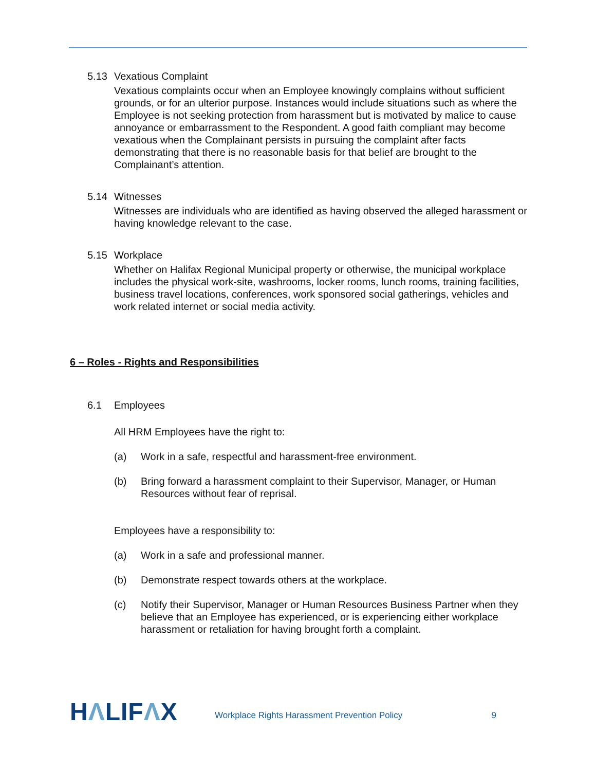5.13 Vexatious Complaint
Vexatious complaints occur when an Employee knowingly complains without sufficient grounds, or for an ulterior purpose. Instances would include situations such as where the Employee is not seeking protection from harassment but is motivated by malice to cause annoyance or embarrassment to the Respondent. A good faith compliant may become vexatious when the Complainant persists in pursuing the complaint after facts demonstrating that there is no reasonable basis for that belief are brought to the Complainant’s attention.
5.14 Witnesses
Witnesses are individuals who are identified as having observed the alleged harassment or having knowledge relevant to the case.
5.15 Workplace
Whether on Halifax Regional Municipal property or otherwise, the municipal workplace includes the physical work-site, washrooms, locker rooms, lunch rooms, training facilities, business travel locations, conferences, work sponsored social gatherings, vehicles and work related internet or social media activity.
6 – Roles - Rights and Responsibilities
6.1 Employees
All HRM Employees have the right to:
(a) Work in a safe, respectful and harassment-free environment.
(b) Bring forward a harassment complaint to their Supervisor, Manager, or Human Resources without fear of reprisal.
Employees have a responsibility to:
(a) Work in a safe and professional manner.
(b) Demonstrate respect towards others at the workplace.
(c) Notify their Supervisor, Manager or Human Resources Business Partner when they believe that an Employee has experienced, or is experiencing either workplace harassment or retaliation for having brought forth a complaint.
HΛLIFΛX
Workplace Rights Harassment Prevention Policy
9